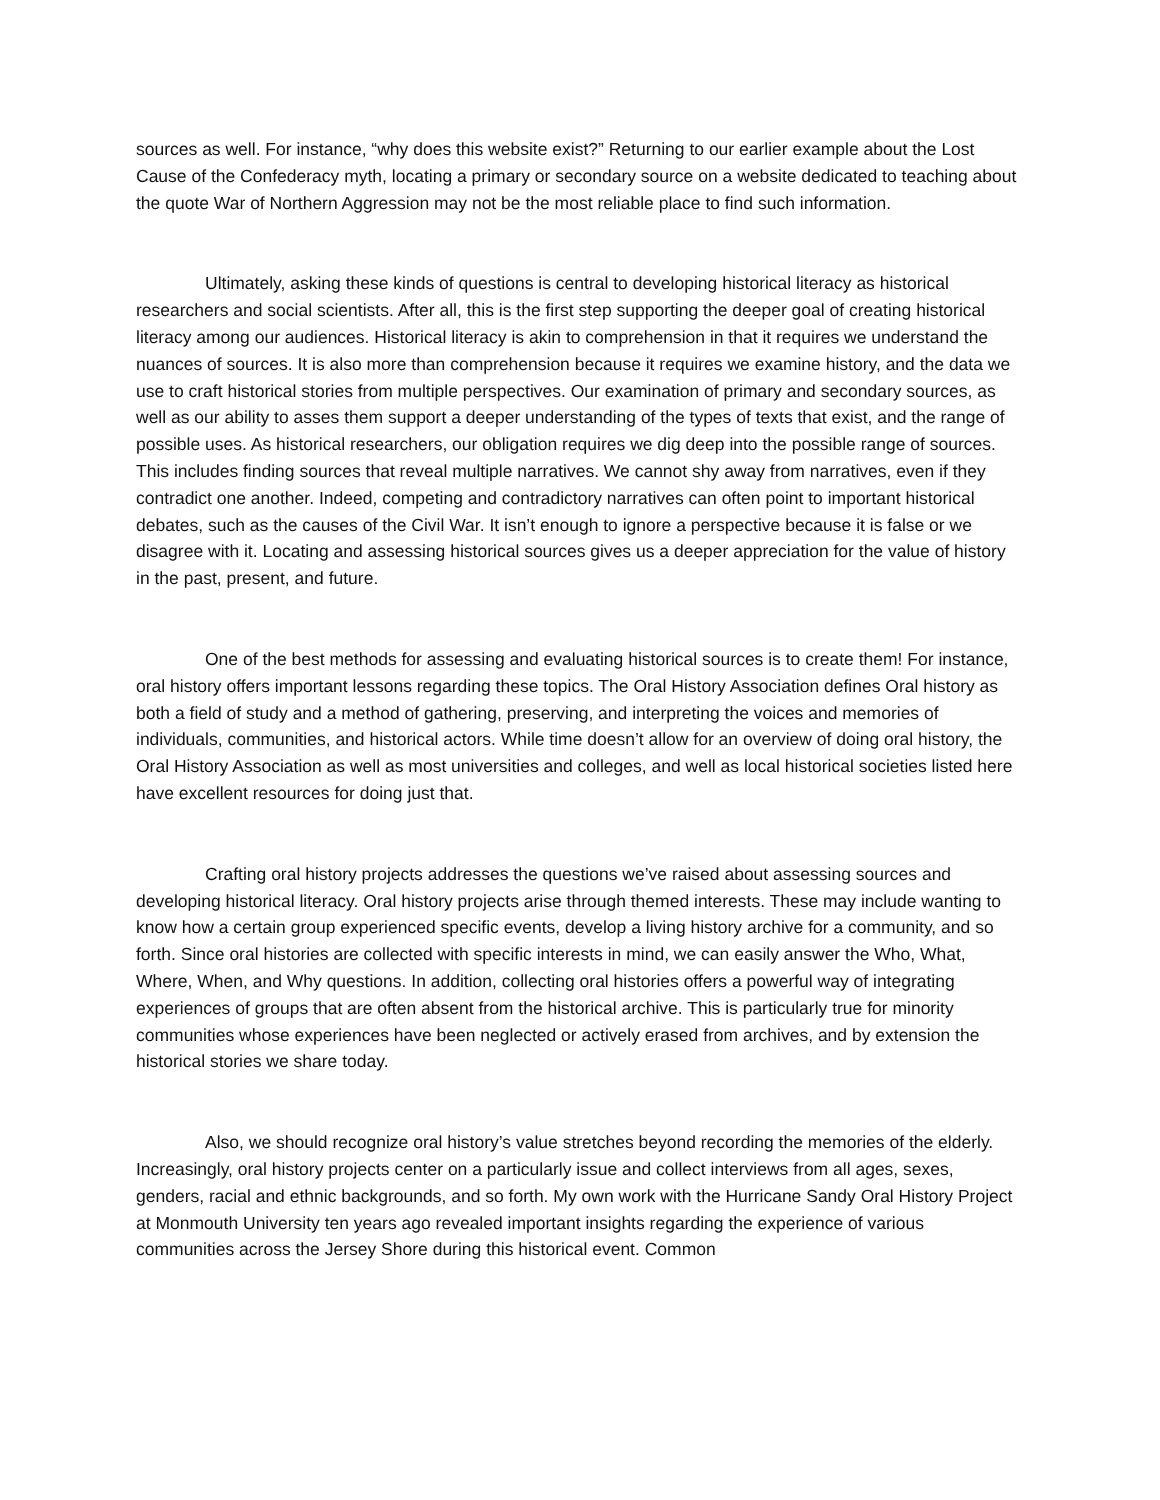sources as well. For instance, “why does this website exist?” Returning to our earlier example about the Lost Cause of the Confederacy myth, locating a primary or secondary source on a website dedicated to teaching about the quote War of Northern Aggression may not be the most reliable place to find such information.
Ultimately, asking these kinds of questions is central to developing historical literacy as historical researchers and social scientists. After all, this is the first step supporting the deeper goal of creating historical literacy among our audiences. Historical literacy is akin to comprehension in that it requires we understand the nuances of sources. It is also more than comprehension because it requires we examine history, and the data we use to craft historical stories from multiple perspectives. Our examination of primary and secondary sources, as well as our ability to asses them support a deeper understanding of the types of texts that exist, and the range of possible uses. As historical researchers, our obligation requires we dig deep into the possible range of sources. This includes finding sources that reveal multiple narratives. We cannot shy away from narratives, even if they contradict one another. Indeed, competing and contradictory narratives can often point to important historical debates, such as the causes of the Civil War. It isn’t enough to ignore a perspective because it is false or we disagree with it. Locating and assessing historical sources gives us a deeper appreciation for the value of history in the past, present, and future.
One of the best methods for assessing and evaluating historical sources is to create them! For instance, oral history offers important lessons regarding these topics. The Oral History Association defines Oral history as both a field of study and a method of gathering, preserving, and interpreting the voices and memories of individuals, communities, and historical actors. While time doesn’t allow for an overview of doing oral history, the Oral History Association as well as most universities and colleges, and well as local historical societies listed here have excellent resources for doing just that.
Crafting oral history projects addresses the questions we’ve raised about assessing sources and developing historical literacy. Oral history projects arise through themed interests. These may include wanting to know how a certain group experienced specific events, develop a living history archive for a community, and so forth. Since oral histories are collected with specific interests in mind, we can easily answer the Who, What, Where, When, and Why questions. In addition, collecting oral histories offers a powerful way of integrating experiences of groups that are often absent from the historical archive. This is particularly true for minority communities whose experiences have been neglected or actively erased from archives, and by extension the historical stories we share today.
Also, we should recognize oral history’s value stretches beyond recording the memories of the elderly. Increasingly, oral history projects center on a particularly issue and collect interviews from all ages, sexes, genders, racial and ethnic backgrounds, and so forth. My own work with the Hurricane Sandy Oral History Project at Monmouth University ten years ago revealed important insights regarding the experience of various communities across the Jersey Shore during this historical event. Common